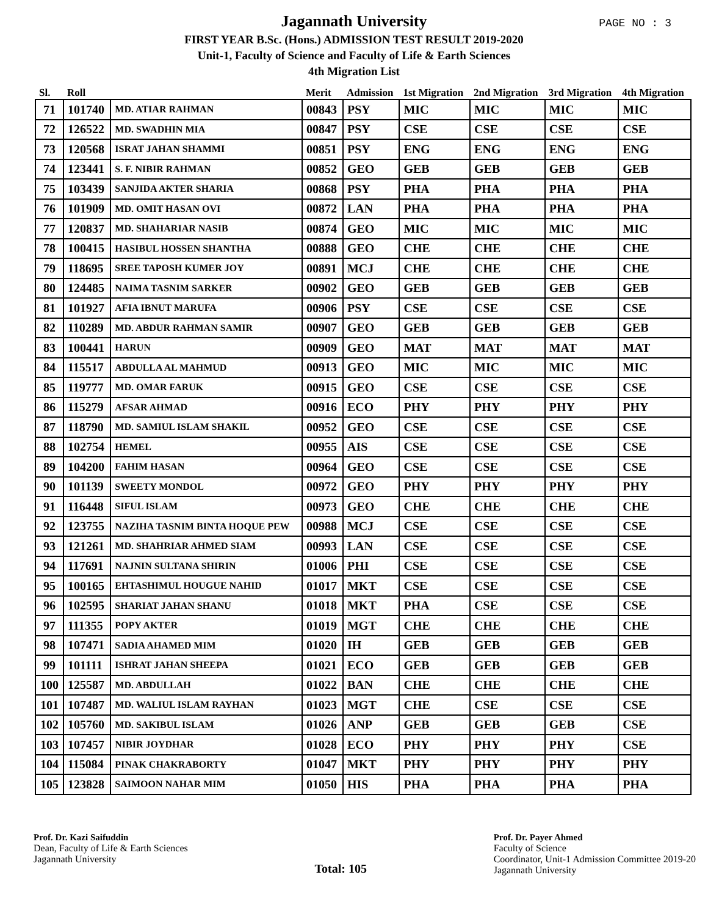PAGE NO : 3
Jagannath University
FIRST YEAR B.Sc. (Hons.) ADMISSION TEST RESULT 2019-2020
Unit-1, Faculty of Science and Faculty of Life & Earth Sciences
4th Migration List
| Sl. | Roll | | Merit | Admission | 1st Migration | 2nd Migration | 3rd Migration | 4th Migration |
| --- | --- | --- | --- | --- | --- | --- | --- | --- |
| 71 | 101740 | MD. ATIAR RAHMAN | 00843 | PSY | MIC | MIC | MIC | MIC |
| 72 | 126522 | MD. SWADHIN MIA | 00847 | PSY | CSE | CSE | CSE | CSE |
| 73 | 120568 | ISRAT JAHAN SHAMMI | 00851 | PSY | ENG | ENG | ENG | ENG |
| 74 | 123441 | S. F. NIBIR RAHMAN | 00852 | GEO | GEB | GEB | GEB | GEB |
| 75 | 103439 | SANJIDA AKTER SHARIA | 00868 | PSY | PHA | PHA | PHA | PHA |
| 76 | 101909 | MD. OMIT HASAN OVI | 00872 | LAN | PHA | PHA | PHA | PHA |
| 77 | 120837 | MD. SHAHARIAR NASIB | 00874 | GEO | MIC | MIC | MIC | MIC |
| 78 | 100415 | HASIBUL HOSSEN SHANTHA | 00888 | GEO | CHE | CHE | CHE | CHE |
| 79 | 118695 | SREE TAPOSH KUMER JOY | 00891 | MCJ | CHE | CHE | CHE | CHE |
| 80 | 124485 | NAIMA TASNIM SARKER | 00902 | GEO | GEB | GEB | GEB | GEB |
| 81 | 101927 | AFIA IBNUT MARUFA | 00906 | PSY | CSE | CSE | CSE | CSE |
| 82 | 110289 | MD. ABDUR RAHMAN SAMIR | 00907 | GEO | GEB | GEB | GEB | GEB |
| 83 | 100441 | HARUN | 00909 | GEO | MAT | MAT | MAT | MAT |
| 84 | 115517 | ABDULLA AL MAHMUD | 00913 | GEO | MIC | MIC | MIC | MIC |
| 85 | 119777 | MD. OMAR FARUK | 00915 | GEO | CSE | CSE | CSE | CSE |
| 86 | 115279 | AFSAR AHMAD | 00916 | ECO | PHY | PHY | PHY | PHY |
| 87 | 118790 | MD. SAMIUL ISLAM SHAKIL | 00952 | GEO | CSE | CSE | CSE | CSE |
| 88 | 102754 | HEMEL | 00955 | AIS | CSE | CSE | CSE | CSE |
| 89 | 104200 | FAHIM HASAN | 00964 | GEO | CSE | CSE | CSE | CSE |
| 90 | 101139 | SWEETY MONDOL | 00972 | GEO | PHY | PHY | PHY | PHY |
| 91 | 116448 | SIFUL ISLAM | 00973 | GEO | CHE | CHE | CHE | CHE |
| 92 | 123755 | NAZIHA TASNIM BINTA HOQUE PEW | 00988 | MCJ | CSE | CSE | CSE | CSE |
| 93 | 121261 | MD. SHAHRIAR AHMED SIAM | 00993 | LAN | CSE | CSE | CSE | CSE |
| 94 | 117691 | NAJNIN SULTANA SHIRIN | 01006 | PHI | CSE | CSE | CSE | CSE |
| 95 | 100165 | EHTASHIMUL HOUGUE NAHID | 01017 | MKT | CSE | CSE | CSE | CSE |
| 96 | 102595 | SHARIAT JAHAN SHANU | 01018 | MKT | PHA | CSE | CSE | CSE |
| 97 | 111355 | POPY AKTER | 01019 | MGT | CHE | CHE | CHE | CHE |
| 98 | 107471 | SADIA AHAMED MIM | 01020 | IH | GEB | GEB | GEB | GEB |
| 99 | 101111 | ISHRAT JAHAN SHEEPA | 01021 | ECO | GEB | GEB | GEB | GEB |
| 100 | 125587 | MD. ABDULLAH | 01022 | BAN | CHE | CHE | CHE | CHE |
| 101 | 107487 | MD. WALIUL ISLAM RAYHAN | 01023 | MGT | CHE | CSE | CSE | CSE |
| 102 | 105760 | MD. SAKIBUL ISLAM | 01026 | ANP | GEB | GEB | GEB | CSE |
| 103 | 107457 | NIBIR JOYDHAR | 01028 | ECO | PHY | PHY | PHY | CSE |
| 104 | 115084 | PINAK CHAKRABORTY | 01047 | MKT | PHY | PHY | PHY | PHY |
| 105 | 123828 | SAIMOON NAHAR MIM | 01050 | HIS | PHA | PHA | PHA | PHA |
Prof. Dr. Kazi Saifuddin
Dean, Faculty of Life & Earth Sciences
Jagannath University
Total: 105
Prof. Dr. Payer Ahmed
Faculty of Science
Coordinator, Unit-1 Admission Committee 2019-20
Jagannath University